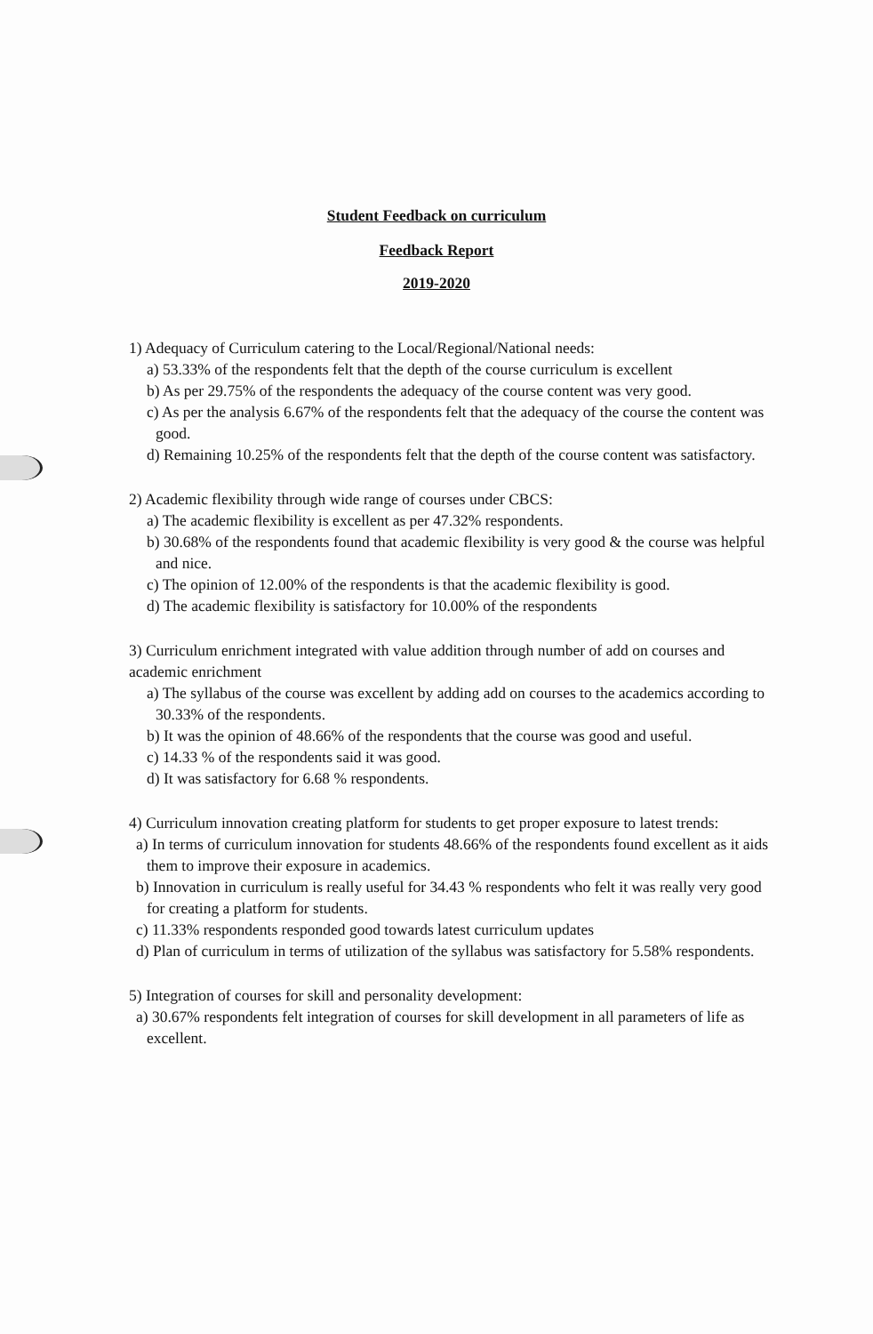Student Feedback on curriculum
Feedback Report
2019-2020
1) Adequacy of Curriculum catering to the Local/Regional/National needs:
a) 53.33% of the respondents felt that the depth of the course curriculum is excellent
b) As per 29.75% of the respondents the adequacy of the course content was very good.
c) As per the analysis 6.67% of the respondents felt that the adequacy of the course the content was good.
d) Remaining 10.25% of the respondents felt that the depth of the course content was satisfactory.
2) Academic flexibility through wide range of courses under CBCS:
a) The academic flexibility is excellent as per 47.32% respondents.
b) 30.68% of the respondents found that academic flexibility is very good & the course was helpful and nice.
c) The opinion of 12.00% of the respondents is that the academic flexibility is good.
d) The academic flexibility is satisfactory for 10.00% of the respondents
3) Curriculum enrichment integrated with value addition through number of add on courses and academic enrichment
a) The syllabus of the course was excellent by adding add on courses to the academics according to 30.33% of the respondents.
b) It was the opinion of 48.66% of the respondents that the course was good and useful.
c) 14.33 % of the respondents said it was good.
d) It was satisfactory for 6.68 % respondents.
4) Curriculum innovation creating platform for students to get proper exposure to latest trends:
a) In terms of curriculum innovation for students 48.66% of the respondents found excellent as it aids them to improve their exposure in academics.
b) Innovation in curriculum is really useful for 34.43 % respondents who felt it was really very good for creating a platform for students.
c) 11.33% respondents responded good towards latest curriculum updates
d) Plan of curriculum in terms of utilization of the syllabus was satisfactory for 5.58% respondents.
5) Integration of courses for skill and personality development:
a) 30.67% respondents felt integration of courses for skill development in all parameters of life as excellent.